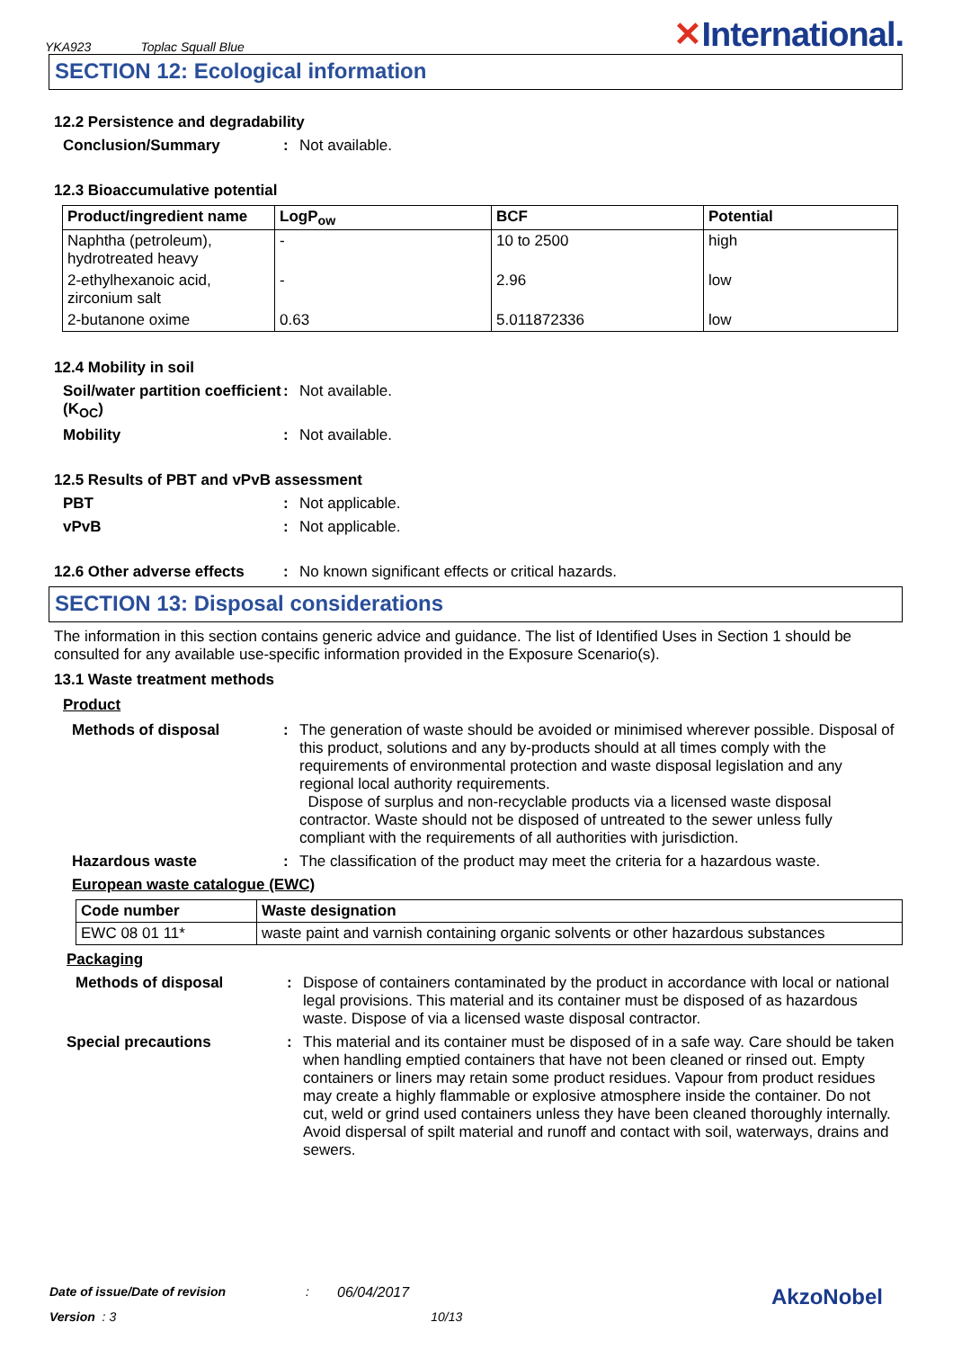YKA923 Toplac Squall Blue
✕International.
SECTION 12: Ecological information
12.2 Persistence and degradability
Conclusion/Summary : Not available.
12.3 Bioaccumulative potential
| Product/ingredient name | LogP<sub>ow</sub> | BCF | Potential |
| --- | --- | --- | --- |
| Naphtha (petroleum), hydrotreated heavy | - | 10 to 2500 | high |
| 2-ethylhexanoic acid, zirconium salt | - | 2.96 | low |
| 2-butanone oxime | 0.63 | 5.011872336 | low |
12.4 Mobility in soil
Soil/water partition coefficient (K<sub>OC</sub>)
: Not available.
Mobility : Not available.
12.5 Results of PBT and vPvB assessment
PBT : Not applicable.
vPvB : Not applicable.
12.6 Other adverse effects
: No known significant effects or critical hazards.
SECTION 13: Disposal considerations
The information in this section contains generic advice and guidance. The list of Identified Uses in Section 1 should be consulted for any available use-specific information provided in the Exposure Scenario(s).
13.1 Waste treatment methods
Product
Methods of disposal : The generation of waste should be avoided or minimised wherever possible. Disposal of this product, solutions and any by-products should at all times comply with the requirements of environmental protection and waste disposal legislation and any regional local authority requirements.
Dispose of surplus and non-recyclable products via a licensed waste disposal contractor. Waste should not be disposed of untreated to the sewer unless fully compliant with the requirements of all authorities with jurisdiction.
Hazardous waste : The classification of the product may meet the criteria for a hazardous waste.
European waste catalogue (EWC)
| Code number | Waste designation |
| --- | --- |
| EWC 08 01 11* | waste paint and varnish containing organic solvents or other hazardous substances |
Packaging
Methods of disposal : Dispose of containers contaminated by the product in accordance with local or national legal provisions. This material and its container must be disposed of as hazardous waste. Dispose of via a licensed waste disposal contractor.
Special precautions : This material and its container must be disposed of in a safe way. Care should be taken when handling emptied containers that have not been cleaned or rinsed out. Empty containers or liners may retain some product residues. Vapour from product residues may create a highly flammable or explosive atmosphere inside the container. Do not cut, weld or grind used containers unless they have been cleaned thoroughly internally. Avoid dispersal of spilt material and runoff and contact with soil, waterways, drains and sewers.
Date of issue/Date of revision: 06/04/2017 AkzoNobel
Version : 3 10/13